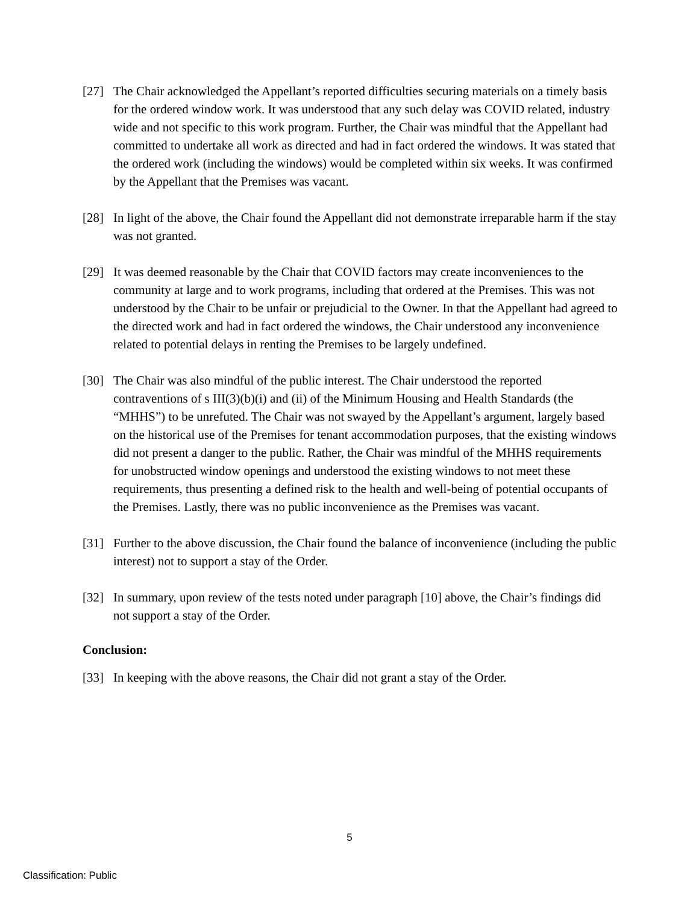[27] The Chair acknowledged the Appellant’s reported difficulties securing materials on a timely basis for the ordered window work. It was understood that any such delay was COVID related, industry wide and not specific to this work program. Further, the Chair was mindful that the Appellant had committed to undertake all work as directed and had in fact ordered the windows. It was stated that the ordered work (including the windows) would be completed within six weeks. It was confirmed by the Appellant that the Premises was vacant.
[28] In light of the above, the Chair found the Appellant did not demonstrate irreparable harm if the stay was not granted.
[29] It was deemed reasonable by the Chair that COVID factors may create inconveniences to the community at large and to work programs, including that ordered at the Premises. This was not understood by the Chair to be unfair or prejudicial to the Owner. In that the Appellant had agreed to the directed work and had in fact ordered the windows, the Chair understood any inconvenience related to potential delays in renting the Premises to be largely undefined.
[30] The Chair was also mindful of the public interest. The Chair understood the reported contraventions of s III(3)(b)(i) and (ii) of the Minimum Housing and Health Standards (the “MHHS”) to be unrefuted. The Chair was not swayed by the Appellant’s argument, largely based on the historical use of the Premises for tenant accommodation purposes, that the existing windows did not present a danger to the public. Rather, the Chair was mindful of the MHHS requirements for unobstructed window openings and understood the existing windows to not meet these requirements, thus presenting a defined risk to the health and well-being of potential occupants of the Premises. Lastly, there was no public inconvenience as the Premises was vacant.
[31] Further to the above discussion, the Chair found the balance of inconvenience (including the public interest) not to support a stay of the Order.
[32] In summary, upon review of the tests noted under paragraph [10] above, the Chair’s findings did not support a stay of the Order.
Conclusion:
[33] In keeping with the above reasons, the Chair did not grant a stay of the Order.
5
Classification: Public